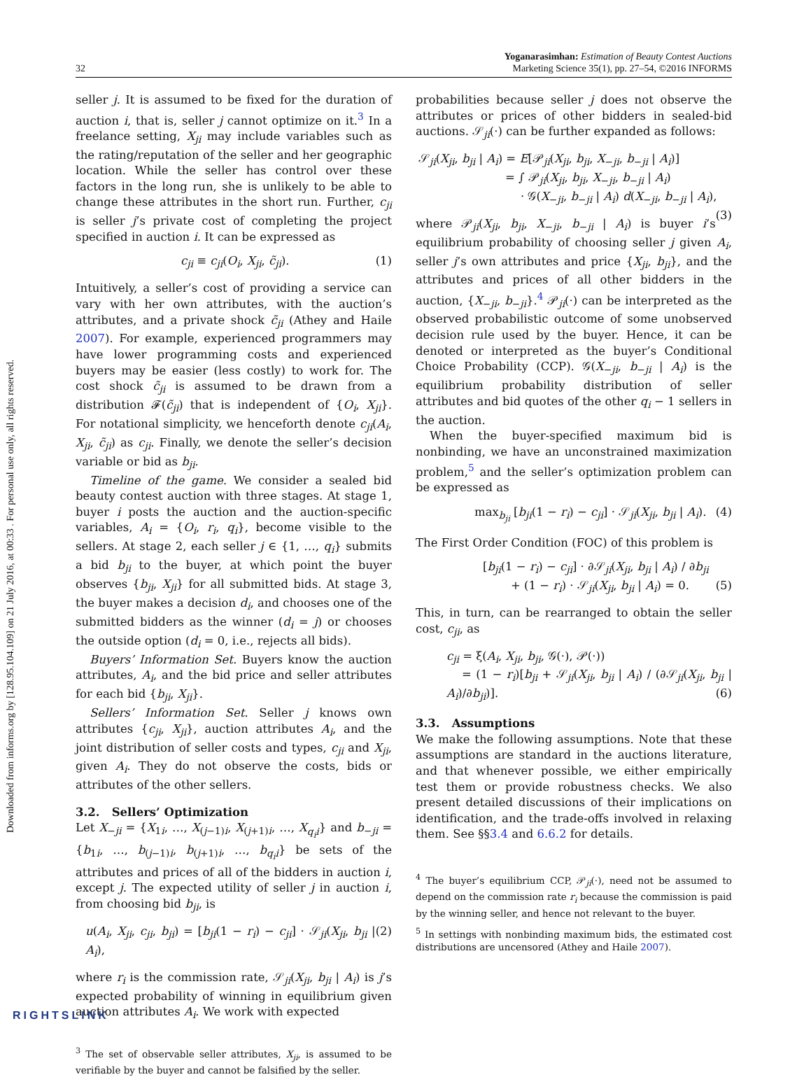Downloaded from informs.org by [128.95.104.109] on 21 July 2016, at 00:33 . For personal use only, all rights reserved.
32
Yoganarasimhan: Estimation of Beauty Contest Auctions
Marketing Science 35(1), pp. 27–54, ©2016 INFORMS
seller j. It is assumed to be fixed for the duration of auction i, that is, seller j cannot optimize on it.<sup>3</sup> In a freelance setting, X<sub>ji</sub> may include variables such as the rating/reputation of the seller and her geographic location. While the seller has control over these factors in the long run, she is unlikely to be able to change these attributes in the short run. Further, c<sub>ji</sub> is seller j’s private cost of completing the project specified in auction i. It can be expressed as
c<sub>ji</sub> ≡ c<sub>ji</sub>(O<sub>i</sub>, X<sub>ji</sub>, c̃<sub>ji</sub>). (1)
Intuitively, a seller’s cost of providing a service can vary with her own attributes, with the auction’s attributes, and a private shock c̃<sub>ji</sub> (Athey and Haile 2007). For example, experienced programmers may have lower programming costs and experienced buyers may be easier (less costly) to work for. The cost shock c̃<sub>ji</sub> is assumed to be drawn from a distribution 𝓕(c̃<sub>ji</sub>) that is independent of {O<sub>i</sub>, X<sub>ji</sub>}. For notational simplicity, we henceforth denote c<sub>ji</sub>(A<sub>i</sub>, X<sub>ji</sub>, c̃<sub>ji</sub>) as c<sub>ji</sub>. Finally, we denote the seller’s decision variable or bid as b<sub>ji</sub>.
Timeline of the game. We consider a sealed bid beauty contest auction with three stages. At stage 1, buyer i posts the auction and the auction-specific variables, A<sub>i</sub> = {O<sub>i</sub>, r<sub>i</sub>, q<sub>i</sub>}, become visible to the sellers. At stage 2, each seller j ∈ {1, …, q<sub>i</sub>} submits a bid b<sub>ji</sub> to the buyer, at which point the buyer observes {b<sub>ji</sub>, X<sub>ji</sub>} for all submitted bids. At stage 3, the buyer makes a decision d<sub>i</sub>, and chooses one of the submitted bidders as the winner (d<sub>i</sub> = j) or chooses the outside option (d<sub>i</sub> = 0, i.e., rejects all bids).
Buyers’ Information Set. Buyers know the auction attributes, A<sub>i</sub>, and the bid price and seller attributes for each bid {b<sub>ji</sub>, X<sub>ji</sub>}.
Sellers’ Information Set. Seller j knows own attributes {c<sub>ji</sub>, X<sub>ji</sub>}, auction attributes A<sub>i</sub>, and the joint distribution of seller costs and types, c<sub>ji</sub> and X<sub>ji</sub>, given A<sub>i</sub>. They do not observe the costs, bids or attributes of the other sellers.
3.2. Sellers’ Optimization
Let X<sub>−ji</sub> = {X<sub>1i</sub>, …, X<sub>(j−1)i</sub>, X<sub>(j+1)i</sub>, …, X<sub>q<sub>i</sub>i</sub>} and b<sub>−ji</sub> = {b<sub>1i</sub>, …, b<sub>(j−1)i</sub>, b<sub>(j+1)i</sub>, …, b<sub>q<sub>i</sub>i</sub>} be sets of the attributes and prices of all of the bidders in auction i, except j. The expected utility of seller j in auction i, from choosing bid b<sub>ji</sub>, is
u(A<sub>i</sub>, X<sub>ji</sub>, c<sub>ji</sub>, b<sub>ji</sub>) = [b<sub>ji</sub>(1 − r<sub>i</sub>) − c<sub>ji</sub>] · 𝒮<sub>ji</sub>(X<sub>ji</sub>, b<sub>ji</sub> | A<sub>i</sub>), (2)
where r<sub>i</sub> is the commission rate, 𝒮<sub>ji</sub>(X<sub>ji</sub>, b<sub>ji</sub> | A<sub>i</sub>) is j’s expected probability of winning in equilibrium given auction attributes A<sub>i</sub>. We work with expected
<sup>3</sup> The set of observable seller attributes, X<sub>ji</sub>, is assumed to be verifiable by the buyer and cannot be falsified by the seller.
probabilities because seller j does not observe the attributes or prices of other bidders in sealed-bid auctions. 𝒮<sub>ji</sub>(·) can be further expanded as follows:
𝒮<sub>ji</sub>(X<sub>ji</sub>, b<sub>ji</sub> | A<sub>i</sub>) = E[𝒫<sub>ji</sub>(X<sub>ji</sub>, b<sub>ji</sub>, X<sub>−ji</sub>, b<sub>−ji</sub> | A<sub>i</sub>)]
= ∫ 𝒫<sub>ji</sub>(X<sub>ji</sub>, b<sub>ji</sub>, X<sub>−ji</sub>, b<sub>−ji</sub> | A<sub>i</sub>)
· 𝒢(X<sub>−ji</sub>, b<sub>−ji</sub> | A<sub>i</sub>) d(X<sub>−ji</sub>, b<sub>−ji</sub> | A<sub>i</sub>), (3)
where 𝒫<sub>ji</sub>(X<sub>ji</sub>, b<sub>ji</sub>, X<sub>−ji</sub>, b<sub>−ji</sub> | A<sub>i</sub>) is buyer i’s equilibrium probability of choosing seller j given A<sub>i</sub>, seller j’s own attributes and price {X<sub>ji</sub>, b<sub>ji</sub>}, and the attributes and prices of all other bidders in the auction, {X<sub>−ji</sub>, b<sub>−ji</sub>}.<sup>4</sup> 𝒫<sub>ji</sub>(·) can be interpreted as the observed probabilistic outcome of some unobserved decision rule used by the buyer. Hence, it can be denoted or interpreted as the buyer’s Conditional Choice Probability (CCP). 𝒢(X<sub>−ji</sub>, b<sub>−ji</sub> | A<sub>i</sub>) is the equilibrium probability distribution of seller attributes and bid quotes of the other q<sub>i</sub> − 1 sellers in the auction.
When the buyer-specified maximum bid is nonbinding, we have an unconstrained maximization problem,<sup>5</sup> and the seller’s optimization problem can be expressed as
max<sub>b<sub>ji</sub></sub> [b<sub>ji</sub>(1 − r<sub>i</sub>) − c<sub>ji</sub>] · 𝒮<sub>ji</sub>(X<sub>ji</sub>, b<sub>ji</sub> | A<sub>i</sub>). (4)
The First Order Condition (FOC) of this problem is
[b<sub>ji</sub>(1 − r<sub>i</sub>) − c<sub>ji</sub>] · ∂𝒮<sub>ji</sub>(X<sub>ji</sub>, b<sub>ji</sub> | A<sub>i</sub>) / ∂b<sub>ji</sub>
+ (1 − r<sub>i</sub>) · 𝒮<sub>ji</sub>(X<sub>ji</sub>, b<sub>ji</sub> | A<sub>i</sub>) = 0. (5)
This, in turn, can be rearranged to obtain the seller cost, c<sub>ji</sub>, as
c<sub>ji</sub> = ξ(A<sub>i</sub>, X<sub>ji</sub>, b<sub>ji</sub>, 𝒢(·), 𝒫(·))
= (1 − r<sub>i</sub>)[b<sub>ji</sub> + 𝒮<sub>ji</sub>(X<sub>ji</sub>, b<sub>ji</sub> | A<sub>i</sub>) / (∂𝒮<sub>ji</sub>(X<sub>ji</sub>, b<sub>ji</sub> | A<sub>i</sub>)/∂b<sub>ji</sub>)]. (6)
3.3. Assumptions
We make the following assumptions. Note that these assumptions are standard in the auctions literature, and that whenever possible, we either empirically test them or provide robustness checks. We also present detailed discussions of their implications on identification, and the trade-offs involved in relaxing them. See §§3.4 and 6.6.2 for details.
<sup>4</sup> The buyer’s equilibrium CCP, 𝒫<sub>ji</sub>(·), need not be assumed to depend on the commission rate r<sub>i</sub> because the commission is paid by the winning seller, and hence not relevant to the buyer.
<sup>5</sup> In settings with nonbinding maximum bids, the estimated cost distributions are uncensored (Athey and Haile 2007).
RIGHTSLINK